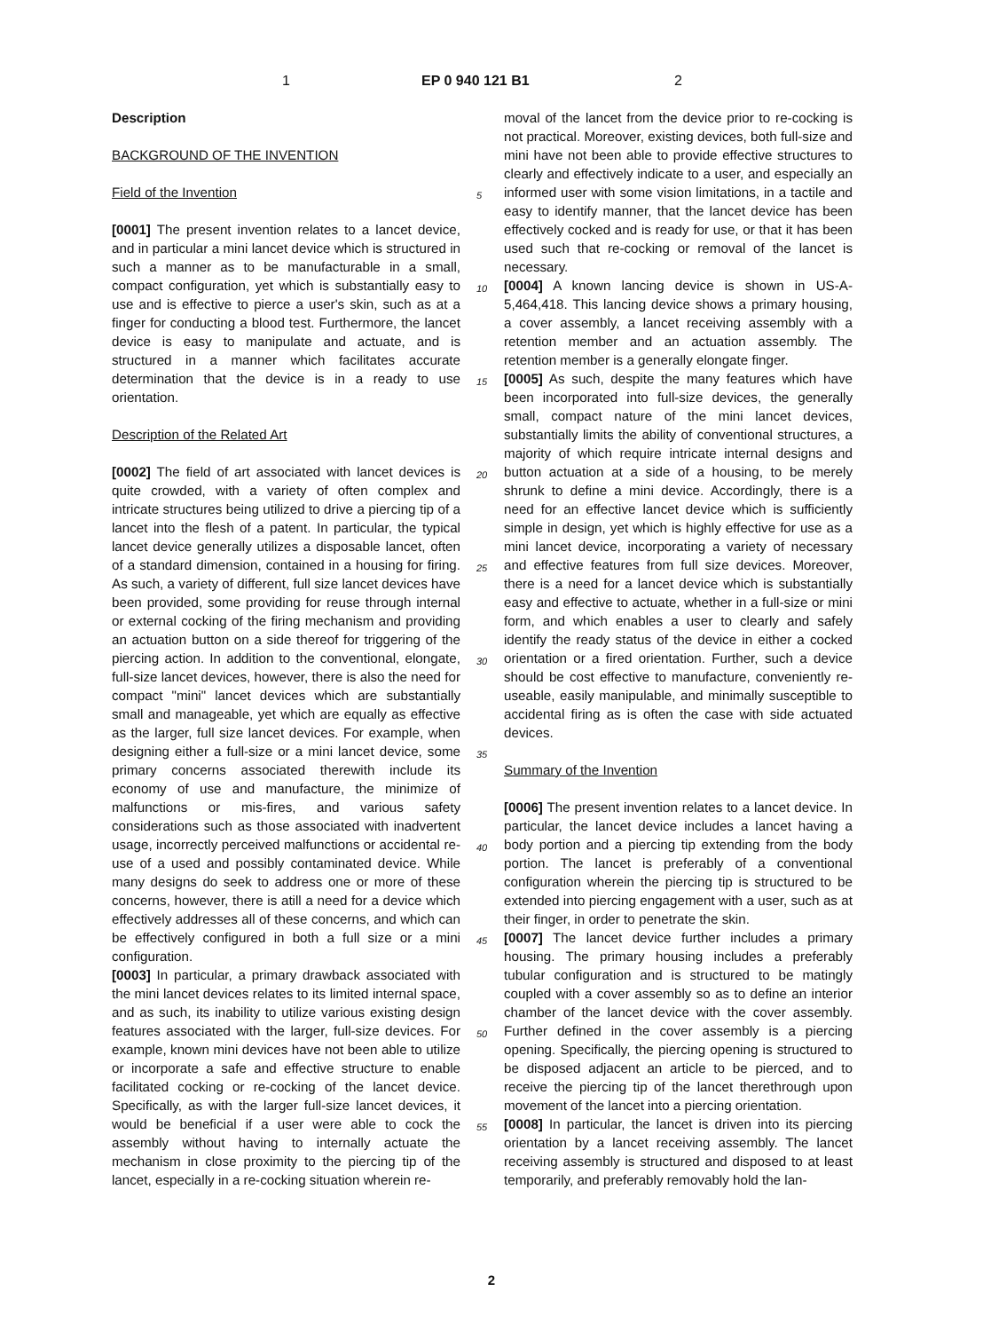1 EP 0 940 121 B1 2
Description
BACKGROUND OF THE INVENTION
Field of the Invention
[0001] The present invention relates to a lancet device, and in particular a mini lancet device which is structured in such a manner as to be manufacturable in a small, compact configuration, yet which is substantially easy to use and is effective to pierce a user's skin, such as at a finger for conducting a blood test. Furthermore, the lancet device is easy to manipulate and actuate, and is structured in a manner which facilitates accurate determination that the device is in a ready to use orientation.
Description of the Related Art
[0002] The field of art associated with lancet devices is quite crowded, with a variety of often complex and intricate structures being utilized to drive a piercing tip of a lancet into the flesh of a patent. In particular, the typical lancet device generally utilizes a disposable lancet, often of a standard dimension, contained in a housing for firing. As such, a variety of different, full size lancet devices have been provided, some providing for reuse through internal or external cocking of the firing mechanism and providing an actuation button on a side thereof for triggering of the piercing action. In addition to the conventional, elongate, full-size lancet devices, however, there is also the need for compact "mini" lancet devices which are substantially small and manageable, yet which are equally as effective as the larger, full size lancet devices. For example, when designing either a full-size or a mini lancet device, some primary concerns associated therewith include its economy of use and manufacture, the minimize of malfunctions or mis-fires, and various safety considerations such as those associated with inadvertent usage, incorrectly perceived malfunctions or accidental re-use of a used and possibly contaminated device. While many designs do seek to address one or more of these concerns, however, there is atill a need for a device which effectively addresses all of these concerns, and which can be effectively configured in both a full size or a mini configuration.
[0003] In particular, a primary drawback associated with the mini lancet devices relates to its limited internal space, and as such, its inability to utilize various existing design features associated with the larger, full-size devices. For example, known mini devices have not been able to utilize or incorporate a safe and effective structure to enable facilitated cocking or re-cocking of the lancet device. Specifically, as with the larger full-size lancet devices, it would be beneficial if a user were able to cock the assembly without having to internally actuate the mechanism in close proximity to the piercing tip of the lancet, especially in a re-cocking situation wherein re-
moval of the lancet from the device prior to re-cocking is not practical. Moreover, existing devices, both full-size and mini have not been able to provide effective structures to clearly and effectively indicate to a user, and especially an informed user with some vision limitations, in a tactile and easy to identify manner, that the lancet device has been effectively cocked and is ready for use, or that it has been used such that re-cocking or removal of the lancet is necessary.
[0004] A known lancing device is shown in US-A-5,464,418. This lancing device shows a primary housing, a cover assembly, a lancet receiving assembly with a retention member and an actuation assembly. The retention member is a generally elongate finger.
[0005] As such, despite the many features which have been incorporated into full-size devices, the generally small, compact nature of the mini lancet devices, substantially limits the ability of conventional structures, a majority of which require intricate internal designs and button actuation at a side of a housing, to be merely shrunk to define a mini device. Accordingly, there is a need for an effective lancet device which is sufficiently simple in design, yet which is highly effective for use as a mini lancet device, incorporating a variety of necessary and effective features from full size devices. Moreover, there is a need for a lancet device which is substantially easy and effective to actuate, whether in a full-size or mini form, and which enables a user to clearly and safely identify the ready status of the device in either a cocked orientation or a fired orientation. Further, such a device should be cost effective to manufacture, conveniently re-useable, easily manipulable, and minimally susceptible to accidental firing as is often the case with side actuated devices.
Summary of the Invention
[0006] The present invention relates to a lancet device. In particular, the lancet device includes a lancet having a body portion and a piercing tip extending from the body portion. The lancet is preferably of a conventional configuration wherein the piercing tip is structured to be extended into piercing engagement with a user, such as at their finger, in order to penetrate the skin.
[0007] The lancet device further includes a primary housing. The primary housing includes a preferably tubular configuration and is structured to be matingly coupled with a cover assembly so as to define an interior chamber of the lancet device with the cover assembly. Further defined in the cover assembly is a piercing opening. Specifically, the piercing opening is structured to be disposed adjacent an article to be pierced, and to receive the piercing tip of the lancet therethrough upon movement of the lancet into a piercing orientation.
[0008] In particular, the lancet is driven into its piercing orientation by a lancet receiving assembly. The lancet receiving assembly is structured and disposed to at least temporarily, and preferably removably hold the lan-
5
10
15
20
25
30
35
40
45
50
55
2